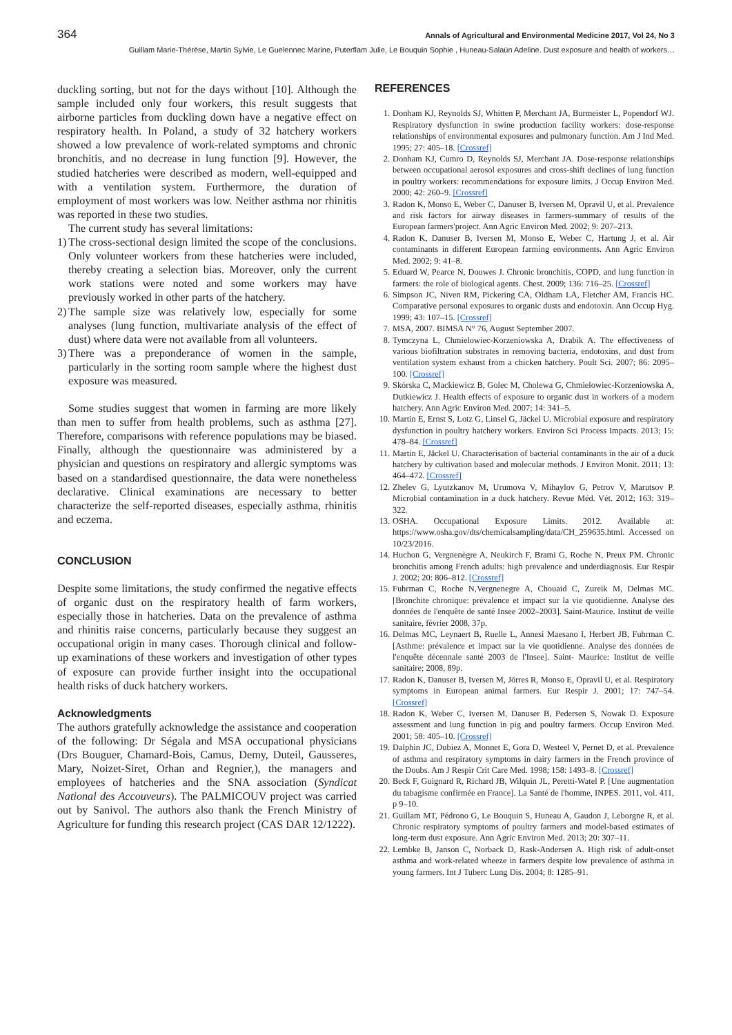364 Annals of Agricultural and Environmental Medicine 2017, Vol 24, No 3
Guillam Marie-Thérèse, Martin Sylvie, Le Guelennec Marine, Puterflam Julie, Le Bouquin Sophie , Huneau-Salaün Adeline. Dust exposure and health of workers…
duckling sorting, but not for the days without [10]. Although the sample included only four workers, this result suggests that airborne particles from duckling down have a negative effect on respiratory health. In Poland, a study of 32 hatchery workers showed a low prevalence of work-related symptoms and chronic bronchitis, and no decrease in lung function [9]. However, the studied hatcheries were described as modern, well-equipped and with a ventilation system. Furthermore, the duration of employment of most workers was low. Neither asthma nor rhinitis was reported in these two studies.
The current study has several limitations:
1) The cross-sectional design limited the scope of the conclusions. Only volunteer workers from these hatcheries were included, thereby creating a selection bias. Moreover, only the current work stations were noted and some workers may have previously worked in other parts of the hatchery.
2) The sample size was relatively low, especially for some analyses (lung function, multivariate analysis of the effect of dust) where data were not available from all volunteers.
3) There was a preponderance of women in the sample, particularly in the sorting room sample where the highest dust exposure was measured.
Some studies suggest that women in farming are more likely than men to suffer from health problems, such as asthma [27]. Therefore, comparisons with reference populations may be biased. Finally, although the questionnaire was administered by a physician and questions on respiratory and allergic symptoms was based on a standardised questionnaire, the data were nonetheless declarative. Clinical examinations are necessary to better characterize the self-reported diseases, especially asthma, rhinitis and eczema.
CONCLUSION
Despite some limitations, the study confirmed the negative effects of organic dust on the respiratory health of farm workers, especially those in hatcheries. Data on the prevalence of asthma and rhinitis raise concerns, particularly because they suggest an occupational origin in many cases. Thorough clinical and follow-up examinations of these workers and investigation of other types of exposure can provide further insight into the occupational health risks of duck hatchery workers.
Acknowledgments
The authors gratefully acknowledge the assistance and cooperation of the following: Dr Ségala and MSA occupational physicians (Drs Bouguer, Chamard-Bois, Camus, Demy, Duteil, Gausseres, Mary, Noizet-Siret, Orhan and Regnier,), the managers and employees of hatcheries and the SNA association (Syndicat National des Accouveurs). The PALMICOUV project was carried out by Sanivol. The authors also thank the French Ministry of Agriculture for funding this research project (CAS DAR 12/1222).
REFERENCES
1. Donham KJ, Reynolds SJ, Whitten P, Merchant JA, Burmeister L, Popendorf WJ. Respiratory dysfunction in swine production facility workers: dose-response relationships of environmental exposures and pulmonary function. Am J Ind Med. 1995; 27: 405–18. [Crossref]
2. Donham KJ, Cumro D, Reynolds SJ, Merchant JA. Dose-response relationships between occupational aerosol exposures and cross-shift declines of lung function in poultry workers: recommendations for exposure limits. J Occup Environ Med. 2000; 42: 260–9. [Crossref]
3. Radon K, Monso E, Weber C, Danuser B, Iversen M, Opravil U, et al. Prevalence and risk factors for airway diseases in farmers-summary of results of the European farmers'project. Ann Agric Environ Med. 2002; 9: 207–213.
4. Radon K, Danuser B, Iversen M, Monso E, Weber C, Hartung J, et al. Air contaminants in different European farming environments. Ann Agric Environ Med. 2002; 9: 41–8.
5. Eduard W, Pearce N, Douwes J. Chronic bronchitis, COPD, and lung function in farmers: the role of biological agents. Chest. 2009; 136: 716–25. [Crossref]
6. Simpson JC, Niven RM, Pickering CA, Oldham LA, Fletcher AM, Francis HC. Comparative personal exposures to organic dusts and endotoxin. Ann Occup Hyg. 1999; 43: 107–15. [Crossref]
7. MSA, 2007. BIMSA N° 76, August September 2007.
8. Tymczyna L, Chmielowiec-Korzeniowska A, Drabik A. The effectiveness of various biofiltration substrates in removing bacteria, endotoxins, and dust from ventilation system exhaust from a chicken hatchery. Poult Sci. 2007; 86: 2095–100. [Crossref]
9. Skórska C, Mackiewicz B, Golec M, Cholewa G, Chmielowiec-Korzeniowska A, Dutkiewicz J. Health effects of exposure to organic dust in workers of a modern hatchery. Ann Agric Environ Med. 2007; 14: 341–5.
10. Martin E, Ernst S, Lotz G, Linsel G, Jäckel U. Microbial exposure and respiratory dysfunction in poultry hatchery workers. Environ Sci Process Impacts. 2013; 15: 478–84. [Crossref]
11. Martin E, Jäckel U. Characterisation of bacterial contaminants in the air of a duck hatchery by cultivation based and molecular methods. J Environ Monit. 2011; 13: 464–472. [Crossref]
12. Zhelev G, Lyutzkanov M, Urumova V, Mihaylov G, Petrov V, Marutsov P. Microbial contamination in a duck hatchery. Revue Méd. Vét. 2012; 163: 319–322.
13. OSHA. Occupational Exposure Limits. 2012. Available at: https://www.osha.gov/dts/chemicalsampling/data/CH_259635.html. Accessed on 10/23/2016.
14. Huchon G, Vergnenègre A, Neukirch F, Brami G, Roche N, Preux PM. Chronic bronchitis among French adults: high prevalence and underdiagnosis. Eur Respir J. 2002; 20: 806–812. [Crossref]
15. Fuhrman C, Roche N,Vergnenegre A, Chouaid C, Zureik M, Delmas MC. [Bronchite chronique: prévalence et impact sur la vie quotidienne. Analyse des données de l'enquête de santé Insee 2002–2003]. Saint-Maurice. Institut de veille sanitaire, février 2008, 37p.
16. Delmas MC, Leynaert B, Ruelle L, Annesi Maesano I, Herbert JB, Fuhrman C. [Asthme: prévalence et impact sur la vie quotidienne. Analyse des données de l'enquête décennale santé 2003 de l'Insee]. Saint- Maurice: Institut de veille sanitaire; 2008, 89p.
17. Radon K, Danuser B, Iversen M, Jörres R, Monso E, Opravil U, et al. Respiratory symptoms in European animal farmers. Eur Respir J. 2001; 17: 747–54. [Crossref]
18. Radon K, Weber C, Iversen M, Danuser B, Pedersen S, Nowak D. Exposure assessment and lung function in pig and poultry farmers. Occup Environ Med. 2001; 58: 405–10. [Crossref]
19. Dalphin JC, Dubiez A, Monnet E, Gora D, Westeel V, Pernet D, et al. Prevalence of asthma and respiratory symptoms in dairy farmers in the French province of the Doubs. Am J Respir Crit Care Med. 1998; 158: 1493–8. [Crossref]
20. Beck F, Guignard R, Richard JB, Wilquin JL, Peretti-Watel P. [Une augmentation du tabagisme confirmée en France]. La Santé de l'homme, INPES. 2011, vol. 411, p 9–10.
21. Guillam MT, Pédrono G, Le Bouquin S, Huneau A, Gaudon J, Leborgne R, et al. Chronic respiratory symptoms of poultry farmers and model-based estimates of long-term dust exposure. Ann Agric Environ Med. 2013; 20: 307–11.
22. Lembke B, Janson C, Norback D, Rask-Andersen A. High risk of adult-onset asthma and work-related wheeze in farmers despite low prevalence of asthma in young farmers. Int J Tuberc Lung Dis. 2004; 8: 1285–91.